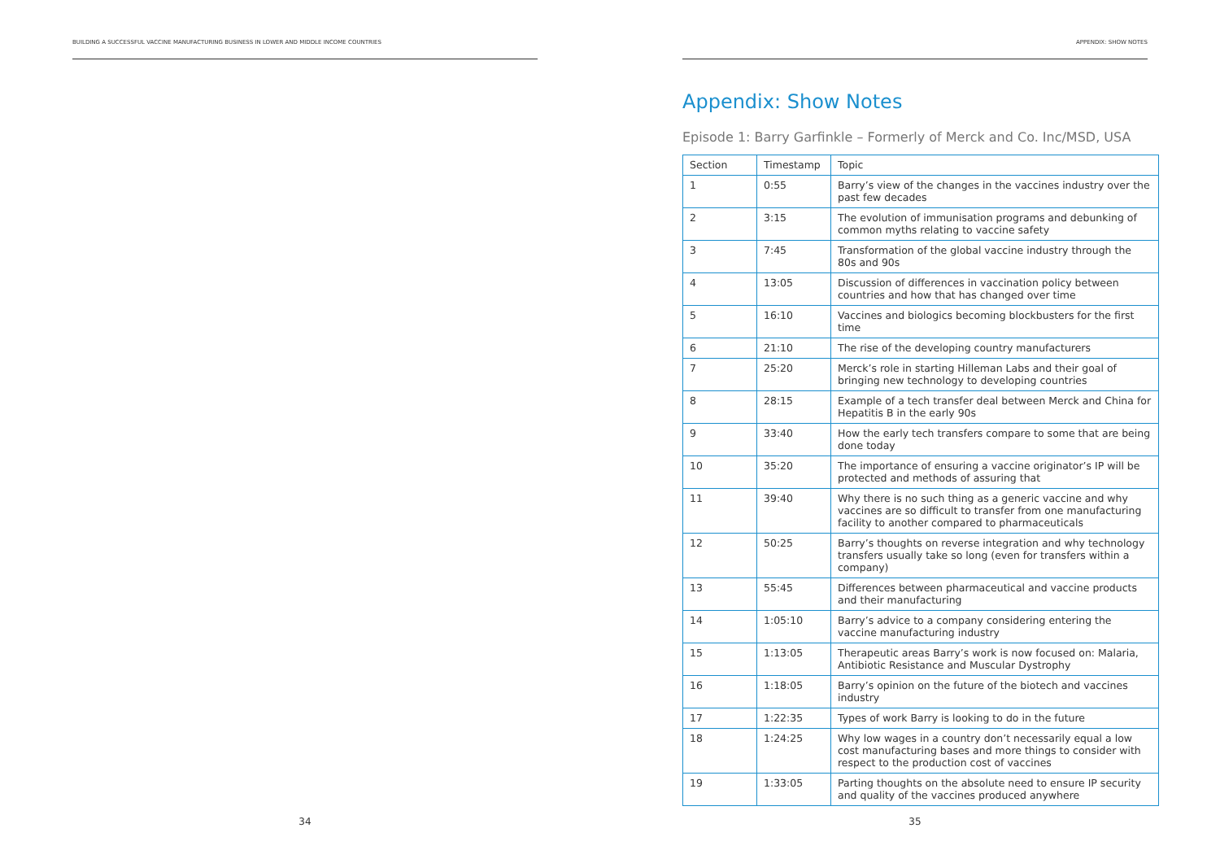BUILDING A SUCCESSFUL VACCINE MANUFACTURING BUSINESS IN LOWER AND MIDDLE INCOME COUNTRIES
34
APPENDIX: SHOW NOTES
Appendix: Show Notes
Episode 1: Barry Garfinkle – Formerly of Merck and Co. Inc/MSD, USA
| Section | Timestamp | Topic |
| --- | --- | --- |
| 1 | 0:55 | Barry’s view of the changes in the vaccines industry over the past few decades |
| 2 | 3:15 | The evolution of immunisation programs and debunking of common myths relating to vaccine safety |
| 3 | 7:45 | Transformation of the global vaccine industry through the 80s and 90s |
| 4 | 13:05 | Discussion of differences in vaccination policy between countries and how that has changed over time |
| 5 | 16:10 | Vaccines and biologics becoming blockbusters for the first time |
| 6 | 21:10 | The rise of the developing country manufacturers |
| 7 | 25:20 | Merck’s role in starting Hilleman Labs and their goal of bringing new technology to developing countries |
| 8 | 28:15 | Example of a tech transfer deal between Merck and China for Hepatitis B in the early 90s |
| 9 | 33:40 | How the early tech transfers compare to some that are being done today |
| 10 | 35:20 | The importance of ensuring a vaccine originator’s IP will be protected and methods of assuring that |
| 11 | 39:40 | Why there is no such thing as a generic vaccine and why vaccines are so difficult to transfer from one manufacturing facility to another compared to pharmaceuticals |
| 12 | 50:25 | Barry’s thoughts on reverse integration and why technology transfers usually take so long (even for transfers within a company) |
| 13 | 55:45 | Differences between pharmaceutical and vaccine products and their manufacturing |
| 14 | 1:05:10 | Barry’s advice to a company considering entering the vaccine manufacturing industry |
| 15 | 1:13:05 | Therapeutic areas Barry’s work is now focused on: Malaria, Antibiotic Resistance and Muscular Dystrophy |
| 16 | 1:18:05 | Barry’s opinion on the future of the biotech and vaccines industry |
| 17 | 1:22:35 | Types of work Barry is looking to do in the future |
| 18 | 1:24:25 | Why low wages in a country don’t necessarily equal a low cost manufacturing bases and more things to consider with respect to the production cost of vaccines |
| 19 | 1:33:05 | Parting thoughts on the absolute need to ensure IP security and quality of the vaccines produced anywhere |
35